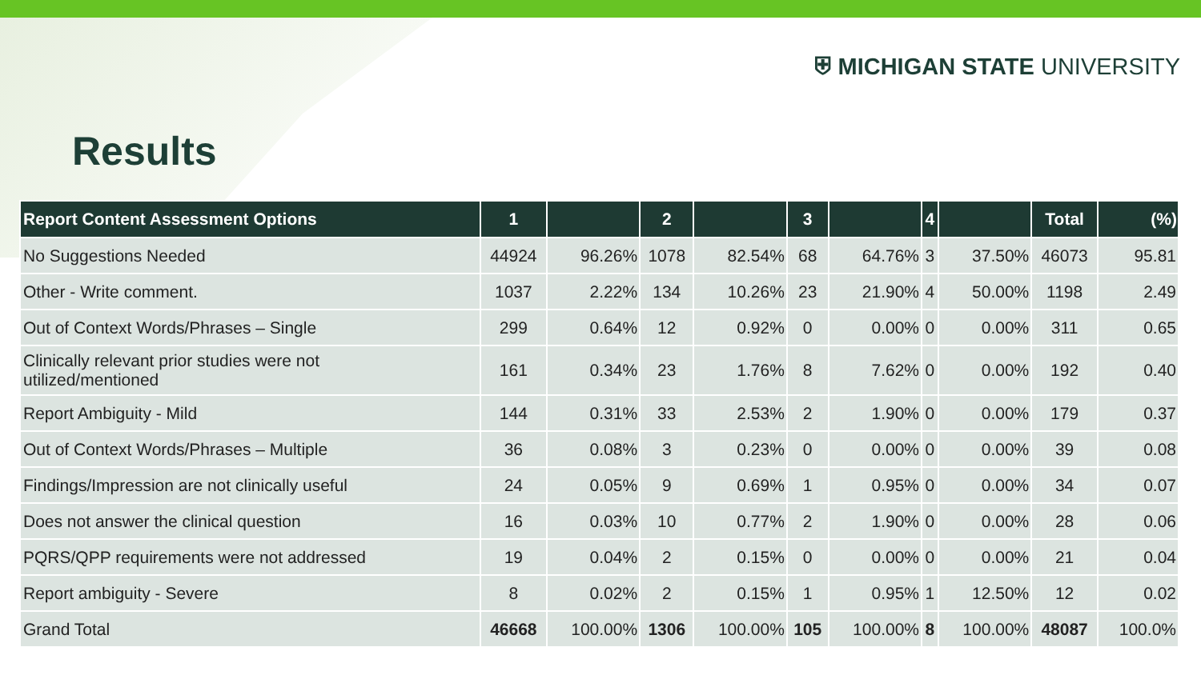⛨ MICHIGAN STATE UNIVERSITY
Results
| Report Content Assessment Options | 1 | | 2 | | 3 | | 4 | | Total | (%) |
| --- | --- | --- | --- | --- | --- | --- | --- | --- | --- | --- |
| No Suggestions Needed | 44924 | 96.26% | 1078 | 82.54% | 68 | 64.76% | 3 | 37.50% | 46073 | 95.81 |
| Other - Write comment. | 1037 | 2.22% | 134 | 10.26% | 23 | 21.90% | 4 | 50.00% | 1198 | 2.49 |
| Out of Context Words/Phrases – Single | 299 | 0.64% | 12 | 0.92% | 0 | 0.00% | 0 | 0.00% | 311 | 0.65 |
| Clinically relevant prior studies were not utilized/mentioned | 161 | 0.34% | 23 | 1.76% | 8 | 7.62% | 0 | 0.00% | 192 | 0.40 |
| Report Ambiguity - Mild | 144 | 0.31% | 33 | 2.53% | 2 | 1.90% | 0 | 0.00% | 179 | 0.37 |
| Out of Context Words/Phrases – Multiple | 36 | 0.08% | 3 | 0.23% | 0 | 0.00% | 0 | 0.00% | 39 | 0.08 |
| Findings/Impression are not clinically useful | 24 | 0.05% | 9 | 0.69% | 1 | 0.95% | 0 | 0.00% | 34 | 0.07 |
| Does not answer the clinical question | 16 | 0.03% | 10 | 0.77% | 2 | 1.90% | 0 | 0.00% | 28 | 0.06 |
| PQRS/QPP requirements were not addressed | 19 | 0.04% | 2 | 0.15% | 0 | 0.00% | 0 | 0.00% | 21 | 0.04 |
| Report ambiguity - Severe | 8 | 0.02% | 2 | 0.15% | 1 | 0.95% | 1 | 12.50% | 12 | 0.02 |
| Grand Total | 46668 | 100.00% | 1306 | 100.00% | 105 | 100.00% | 8 | 100.00% | 48087 | 100.0% |